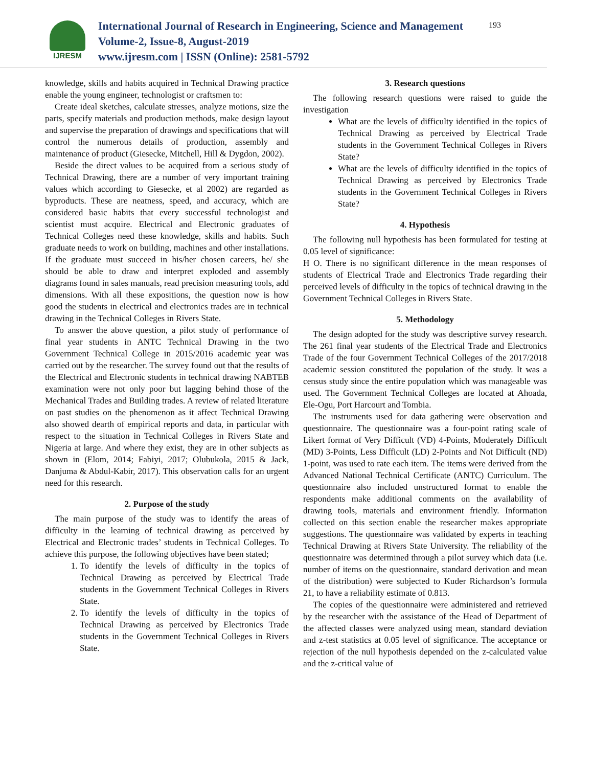IJRESM
International Journal of Research in Engineering, Science and Management
Volume-2, Issue-8, August-2019
www.ijresm.com | ISSN (Online): 2581-5792
193
knowledge, skills and habits acquired in Technical Drawing practice enable the young engineer, technologist or craftsmen to:
Create ideal sketches, calculate stresses, analyze motions, size the parts, specify materials and production methods, make design layout and supervise the preparation of drawings and specifications that will control the numerous details of production, assembly and maintenance of product (Giesecke, Mitchell, Hill & Dygdon, 2002).
Beside the direct values to be acquired from a serious study of Technical Drawing, there are a number of very important training values which according to Giesecke, et al 2002) are regarded as byproducts. These are neatness, speed, and accuracy, which are considered basic habits that every successful technologist and scientist must acquire. Electrical and Electronic graduates of Technical Colleges need these knowledge, skills and habits. Such graduate needs to work on building, machines and other installations. If the graduate must succeed in his/her chosen careers, he/ she should be able to draw and interpret exploded and assembly diagrams found in sales manuals, read precision measuring tools, add dimensions. With all these expositions, the question now is how good the students in electrical and electronics trades are in technical drawing in the Technical Colleges in Rivers State.
To answer the above question, a pilot study of performance of final year students in ANTC Technical Drawing in the two Government Technical College in 2015/2016 academic year was carried out by the researcher. The survey found out that the results of the Electrical and Electronic students in technical drawing NABTEB examination were not only poor but lagging behind those of the Mechanical Trades and Building trades. A review of related literature on past studies on the phenomenon as it affect Technical Drawing also showed dearth of empirical reports and data, in particular with respect to the situation in Technical Colleges in Rivers State and Nigeria at large. And where they exist, they are in other subjects as shown in (Elom, 2014; Fabiyi, 2017; Olubukola, 2015 & Jack, Danjuma & Abdul-Kabir, 2017). This observation calls for an urgent need for this research.
2. Purpose of the study
The main purpose of the study was to identify the areas of difficulty in the learning of technical drawing as perceived by Electrical and Electronic trades’ students in Technical Colleges. To achieve this purpose, the following objectives have been stated;
1. To identify the levels of difficulty in the topics of Technical Drawing as perceived by Electrical Trade students in the Government Technical Colleges in Rivers State.
2. To identify the levels of difficulty in the topics of Technical Drawing as perceived by Electronics Trade students in the Government Technical Colleges in Rivers State.
3. Research questions
The following research questions were raised to guide the investigation
What are the levels of difficulty identified in the topics of Technical Drawing as perceived by Electrical Trade students in the Government Technical Colleges in Rivers State?
What are the levels of difficulty identified in the topics of Technical Drawing as perceived by Electronics Trade students in the Government Technical Colleges in Rivers State?
4. Hypothesis
The following null hypothesis has been formulated for testing at 0.05 level of significance:
H O. There is no significant difference in the mean responses of students of Electrical Trade and Electronics Trade regarding their perceived levels of difficulty in the topics of technical drawing in the Government Technical Colleges in Rivers State.
5. Methodology
The design adopted for the study was descriptive survey research. The 261 final year students of the Electrical Trade and Electronics Trade of the four Government Technical Colleges of the 2017/2018 academic session constituted the population of the study. It was a census study since the entire population which was manageable was used. The Government Technical Colleges are located at Ahoada, Ele-Ogu, Port Harcourt and Tombia.
The instruments used for data gathering were observation and questionnaire. The questionnaire was a four-point rating scale of Likert format of Very Difficult (VD) 4-Points, Moderately Difficult (MD) 3-Points, Less Difficult (LD) 2-Points and Not Difficult (ND) 1-point, was used to rate each item. The items were derived from the Advanced National Technical Certificate (ANTC) Curriculum. The questionnaire also included unstructured format to enable the respondents make additional comments on the availability of drawing tools, materials and environment friendly. Information collected on this section enable the researcher makes appropriate suggestions. The questionnaire was validated by experts in teaching Technical Drawing at Rivers State University. The reliability of the questionnaire was determined through a pilot survey which data (i.e. number of items on the questionnaire, standard derivation and mean of the distribution) were subjected to Kuder Richardson’s formula 21, to have a reliability estimate of 0.813.
The copies of the questionnaire were administered and retrieved by the researcher with the assistance of the Head of Department of the affected classes were analyzed using mean, standard deviation and z-test statistics at 0.05 level of significance. The acceptance or rejection of the null hypothesis depended on the z-calculated value and the z-critical value of